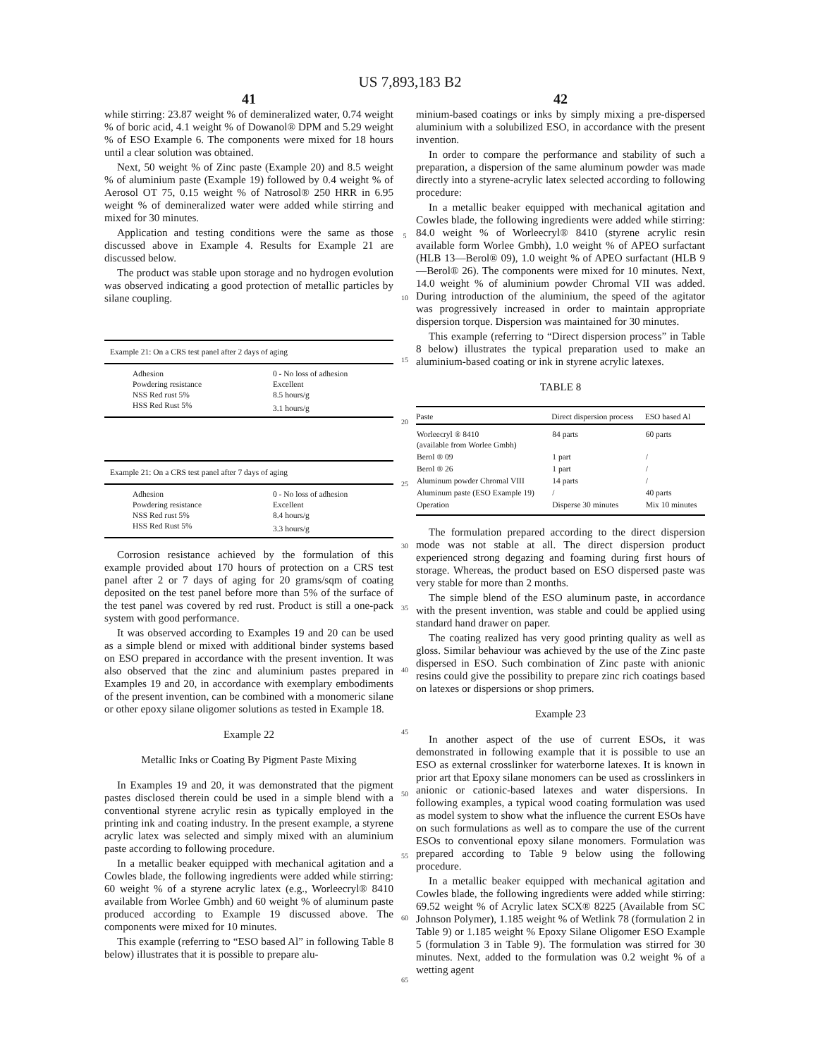US 7,893,183 B2
41
while stirring: 23.87 weight % of demineralized water, 0.74 weight % of boric acid, 4.1 weight % of Dowanol® DPM and 5.29 weight % of ESO Example 6. The components were mixed for 18 hours until a clear solution was obtained.
Next, 50 weight % of Zinc paste (Example 20) and 8.5 weight % of aluminium paste (Example 19) followed by 0.4 weight % of Aerosol OT 75, 0.15 weight % of Natrosol® 250 HRR in 6.95 weight % of demineralized water were added while stirring and mixed for 30 minutes.
Application and testing conditions were the same as those discussed above in Example 4. Results for Example 21 are discussed below.
The product was stable upon storage and no hydrogen evolution was observed indicating a good protection of metallic particles by silane coupling.
| Example 21: On a CRS test panel after 2 days of aging | |
| --- | --- |
| Adhesion | 0 - No loss of adhesion |
| Powdering resistance | Excellent |
| NSS Red rust 5% | 8.5 hours/g |
| HSS Red Rust 5% | 3.1 hours/g |
| Example 21: On a CRS test panel after 7 days of aging | |
| --- | --- |
| Adhesion | 0 - No loss of adhesion |
| Powdering resistance | Excellent |
| NSS Red rust 5% | 8.4 hours/g |
| HSS Red Rust 5% | 3.3 hours/g |
Corrosion resistance achieved by the formulation of this example provided about 170 hours of protection on a CRS test panel after 2 or 7 days of aging for 20 grams/sqm of coating deposited on the test panel before more than 5% of the surface of the test panel was covered by red rust. Product is still a one-pack system with good performance.
It was observed according to Examples 19 and 20 can be used as a simple blend or mixed with additional binder systems based on ESO prepared in accordance with the present invention. It was also observed that the zinc and aluminium pastes prepared in Examples 19 and 20, in accordance with exemplary embodiments of the present invention, can be combined with a monomeric silane or other epoxy silane oligomer solutions as tested in Example 18.
Example 22
Metallic Inks or Coating By Pigment Paste Mixing
In Examples 19 and 20, it was demonstrated that the pigment pastes disclosed therein could be used in a simple blend with a conventional styrene acrylic resin as typically employed in the printing ink and coating industry. In the present example, a styrene acrylic latex was selected and simply mixed with an aluminium paste according to following procedure.
In a metallic beaker equipped with mechanical agitation and a Cowles blade, the following ingredients were added while stirring: 60 weight % of a styrene acrylic latex (e.g., Worleecryl® 8410 available from Worlee Gmbh) and 60 weight % of aluminum paste produced according to Example 19 discussed above. The components were mixed for 10 minutes.
This example (referring to “ESO based Al” in following Table 8 below) illustrates that it is possible to prepare alu-
5
10
15
20
25
30
35
40
45
50
55
60
65
42
minium-based coatings or inks by simply mixing a pre-dispersed aluminium with a solubilized ESO, in accordance with the present invention.
In order to compare the performance and stability of such a preparation, a dispersion of the same aluminum powder was made directly into a styrene-acrylic latex selected according to following procedure:
In a metallic beaker equipped with mechanical agitation and Cowles blade, the following ingredients were added while stirring: 84.0 weight % of Worleecryl® 8410 (styrene acrylic resin available form Worlee Gmbh), 1.0 weight % of APEO surfactant (HLB 13—Berol® 09), 1.0 weight % of APEO surfactant (HLB 9—Berol® 26). The components were mixed for 10 minutes. Next, 14.0 weight % of aluminium powder Chromal VII was added. During introduction of the aluminium, the speed of the agitator was progressively increased in order to maintain appropriate dispersion torque. Dispersion was maintained for 30 minutes.
This example (referring to “Direct dispersion process” in Table 8 below) illustrates the typical preparation used to make an aluminium-based coating or ink in styrene acrylic latexes.
TABLE 8
| Paste | Direct dispersion process | ESO based Al |
| --- | --- | --- |
| Worleecryl ® 8410 (available from Worlee Gmbh) | 84 parts | 60 parts |
| Berol ® 09 | 1 part | / |
| Berol ® 26 | 1 part | / |
| Aluminum powder Chromal VIII | 14 parts | / |
| Aluminum paste (ESO Example 19) | / | 40 parts |
| Operation | Disperse 30 minutes | Mix 10 minutes |
The formulation prepared according to the direct dispersion mode was not stable at all. The direct dispersion product experienced strong degazing and foaming during first hours of storage. Whereas, the product based on ESO dispersed paste was very stable for more than 2 months.
The simple blend of the ESO aluminum paste, in accordance with the present invention, was stable and could be applied using standard hand drawer on paper.
The coating realized has very good printing quality as well as gloss. Similar behaviour was achieved by the use of the Zinc paste dispersed in ESO. Such combination of Zinc paste with anionic resins could give the possibility to prepare zinc rich coatings based on latexes or dispersions or shop primers.
Example 23
In another aspect of the use of current ESOs, it was demonstrated in following example that it is possible to use an ESO as external crosslinker for waterborne latexes. It is known in prior art that Epoxy silane monomers can be used as crosslinkers in anionic or cationic-based latexes and water dispersions. In following examples, a typical wood coating formulation was used as model system to show what the influence the current ESOs have on such formulations as well as to compare the use of the current ESOs to conventional epoxy silane monomers. Formulation was prepared according to Table 9 below using the following procedure.
In a metallic beaker equipped with mechanical agitation and Cowles blade, the following ingredients were added while stirring: 69.52 weight % of Acrylic latex SCX® 8225 (Available from SC Johnson Polymer), 1.185 weight % of Wetlink 78 (formulation 2 in Table 9) or 1.185 weight % Epoxy Silane Oligomer ESO Example 5 (formulation 3 in Table 9). The formulation was stirred for 30 minutes. Next, added to the formulation was 0.2 weight % of a wetting agent